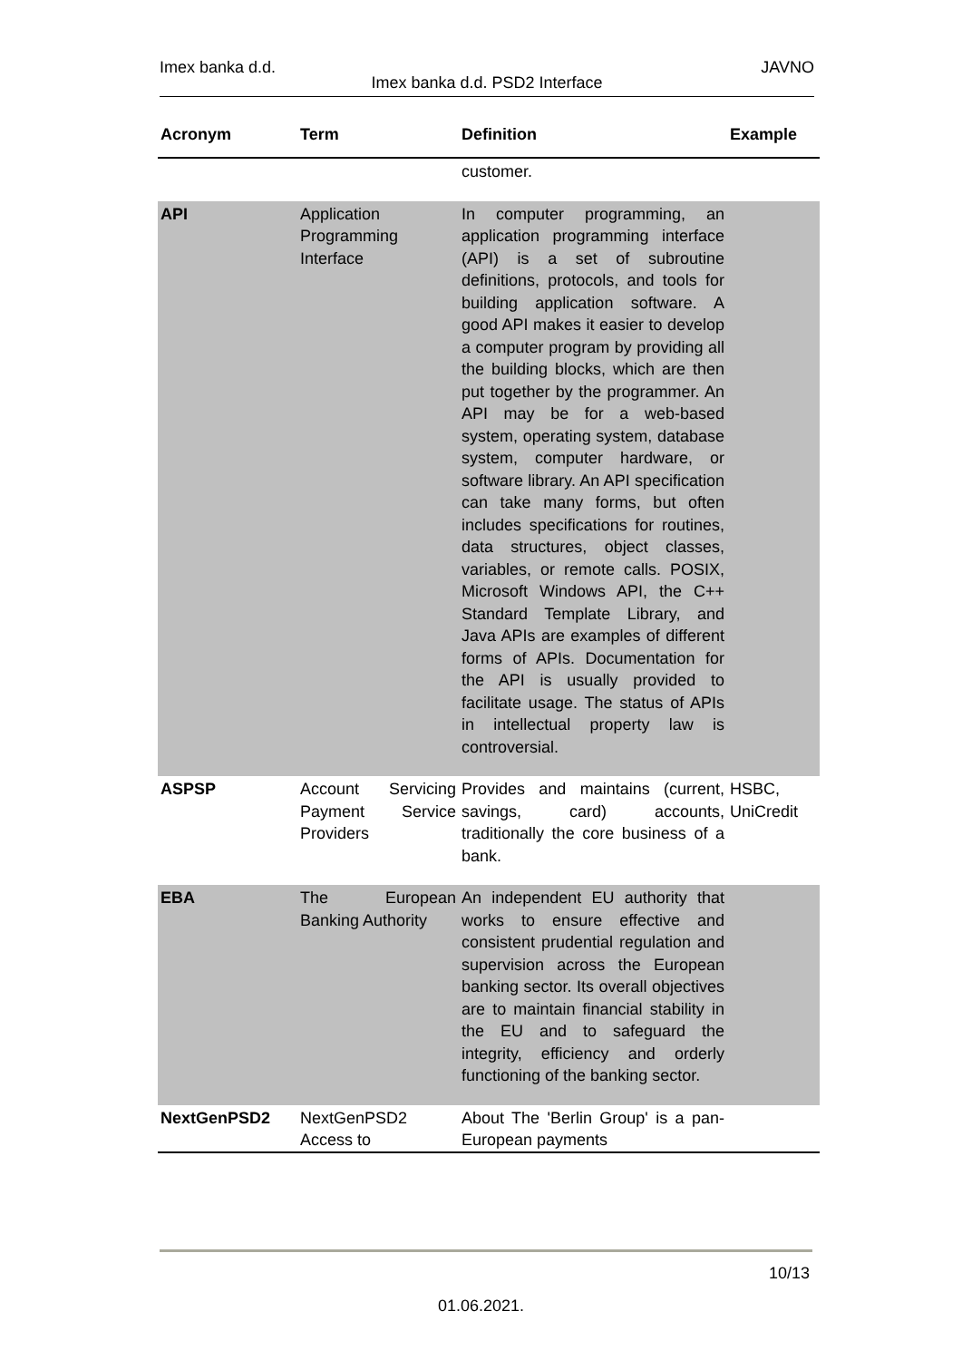Imex banka d.d. JAVNO
Imex banka d.d. PSD2 Interface
| Acronym | Term | Definition | Example |
| --- | --- | --- | --- |
| | | customer. | |
| API | Application Programming Interface | In computer programming, an application programming interface (API) is a set of subroutine definitions, protocols, and tools for building application software. A good API makes it easier to develop a computer program by providing all the building blocks, which are then put together by the programmer. An API may be for a web-based system, operating system, database system, computer hardware, or software library. An API specification can take many forms, but often includes specifications for routines, data structures, object classes, variables, or remote calls. POSIX, Microsoft Windows API, the C++ Standard Template Library, and Java APIs are examples of different forms of APIs. Documentation for the API is usually provided to facilitate usage. The status of APIs in intellectual property law is controversial. | |
| ASPSP | Account Servicing Payment Service Providers | Provides and maintains (current, savings, card) accounts, traditionally the core business of a bank. | HSBC, UniCredit |
| EBA | The European Banking Authority | An independent EU authority that works to ensure effective and consistent prudential regulation and supervision across the European banking sector. Its overall objectives are to maintain financial stability in the EU and to safeguard the integrity, efficiency and orderly functioning of the banking sector. | |
| NextGenPSD2 | NextGenPSD2 Access to | About The 'Berlin Group' is a pan-European payments | |
10/13
01.06.2021.